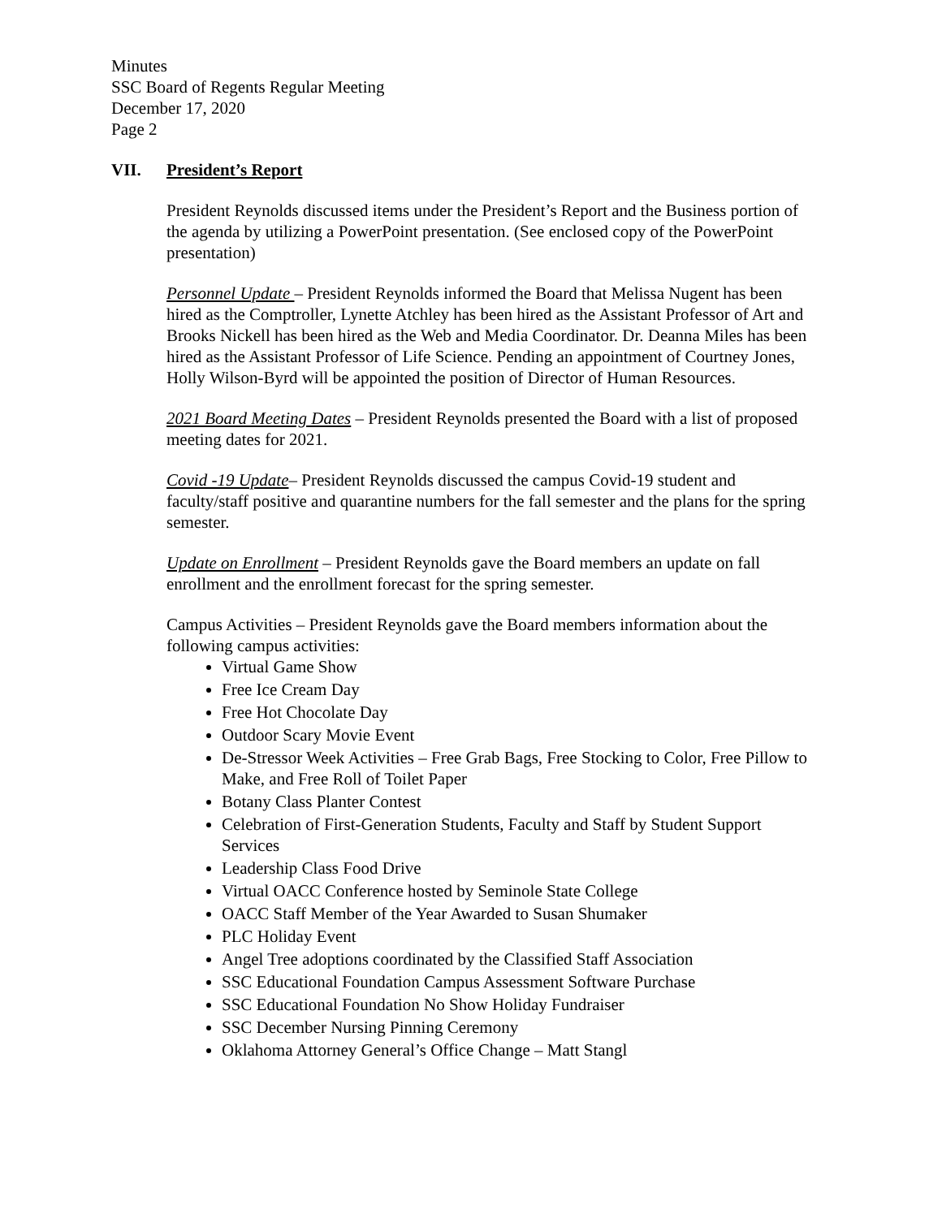Minutes
SSC Board of Regents Regular Meeting
December 17, 2020
Page 2
VII. President’s Report
President Reynolds discussed items under the President’s Report and the Business portion of the agenda by utilizing a PowerPoint presentation. (See enclosed copy of the PowerPoint presentation)
Personnel Update – President Reynolds informed the Board that Melissa Nugent has been hired as the Comptroller, Lynette Atchley has been hired as the Assistant Professor of Art and Brooks Nickell has been hired as the Web and Media Coordinator. Dr. Deanna Miles has been hired as the Assistant Professor of Life Science. Pending an appointment of Courtney Jones, Holly Wilson-Byrd will be appointed the position of Director of Human Resources.
2021 Board Meeting Dates – President Reynolds presented the Board with a list of proposed meeting dates for 2021.
Covid -19 Update– President Reynolds discussed the campus Covid-19 student and faculty/staff positive and quarantine numbers for the fall semester and the plans for the spring semester.
Update on Enrollment – President Reynolds gave the Board members an update on fall enrollment and the enrollment forecast for the spring semester.
Campus Activities – President Reynolds gave the Board members information about the following campus activities:
Virtual Game Show
Free Ice Cream Day
Free Hot Chocolate Day
Outdoor Scary Movie Event
De-Stressor Week Activities – Free Grab Bags, Free Stocking to Color, Free Pillow to Make, and Free Roll of Toilet Paper
Botany Class Planter Contest
Celebration of First-Generation Students, Faculty and Staff by Student Support Services
Leadership Class Food Drive
Virtual OACC Conference hosted by Seminole State College
OACC Staff Member of the Year Awarded to Susan Shumaker
PLC Holiday Event
Angel Tree adoptions coordinated by the Classified Staff Association
SSC Educational Foundation Campus Assessment Software Purchase
SSC Educational Foundation No Show Holiday Fundraiser
SSC December Nursing Pinning Ceremony
Oklahoma Attorney General’s Office Change – Matt Stangl